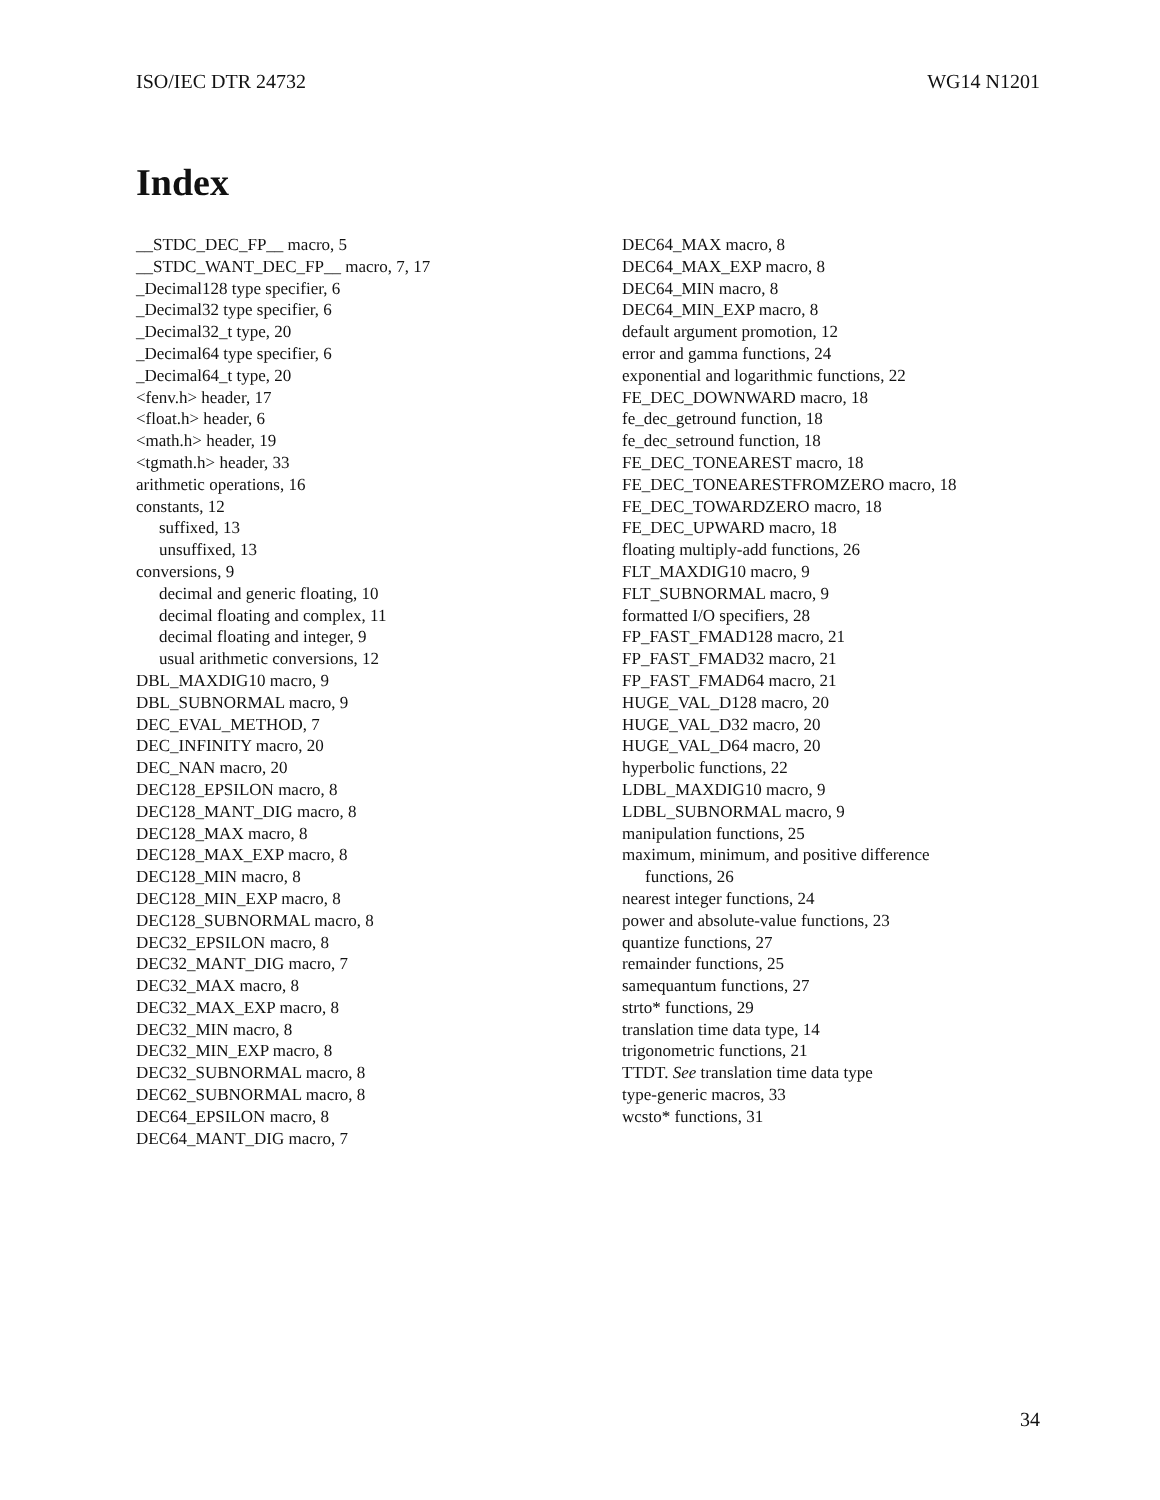ISO/IEC DTR 24732 WG14 N1201
Index
__STDC_DEC_FP__ macro, 5
__STDC_WANT_DEC_FP__ macro, 7, 17
_Decimal128 type specifier, 6
_Decimal32 type specifier, 6
_Decimal32_t type, 20
_Decimal64 type specifier, 6
_Decimal64_t type, 20
<fenv.h> header, 17
<float.h> header, 6
<math.h> header, 19
<tgmath.h> header, 33
arithmetic operations, 16
constants, 12
suffixed, 13
unsuffixed, 13
conversions, 9
decimal and generic floating, 10
decimal floating and complex, 11
decimal floating and integer, 9
usual arithmetic conversions, 12
DBL_MAXDIG10 macro, 9
DBL_SUBNORMAL macro, 9
DEC_EVAL_METHOD, 7
DEC_INFINITY macro, 20
DEC_NAN macro, 20
DEC128_EPSILON macro, 8
DEC128_MANT_DIG macro, 8
DEC128_MAX macro, 8
DEC128_MAX_EXP macro, 8
DEC128_MIN macro, 8
DEC128_MIN_EXP macro, 8
DEC128_SUBNORMAL macro, 8
DEC32_EPSILON macro, 8
DEC32_MANT_DIG macro, 7
DEC32_MAX macro, 8
DEC32_MAX_EXP macro, 8
DEC32_MIN macro, 8
DEC32_MIN_EXP macro, 8
DEC32_SUBNORMAL macro, 8
DEC62_SUBNORMAL macro, 8
DEC64_EPSILON macro, 8
DEC64_MANT_DIG macro, 7
DEC64_MAX macro, 8
DEC64_MAX_EXP macro, 8
DEC64_MIN macro, 8
DEC64_MIN_EXP macro, 8
default argument promotion, 12
error and gamma functions, 24
exponential and logarithmic functions, 22
FE_DEC_DOWNWARD macro, 18
fe_dec_getround function, 18
fe_dec_setround function, 18
FE_DEC_TONEAREST macro, 18
FE_DEC_TONEARESTFROMZERO macro, 18
FE_DEC_TOWARDZERO macro, 18
FE_DEC_UPWARD macro, 18
floating multiply-add functions, 26
FLT_MAXDIG10 macro, 9
FLT_SUBNORMAL macro, 9
formatted I/O specifiers, 28
FP_FAST_FMAD128 macro, 21
FP_FAST_FMAD32 macro, 21
FP_FAST_FMAD64 macro, 21
HUGE_VAL_D128 macro, 20
HUGE_VAL_D32 macro, 20
HUGE_VAL_D64 macro, 20
hyperbolic functions, 22
LDBL_MAXDIG10 macro, 9
LDBL_SUBNORMAL macro, 9
manipulation functions, 25
maximum, minimum, and positive difference
functions, 26
nearest integer functions, 24
power and absolute-value functions, 23
quantize functions, 27
remainder functions, 25
samequantum functions, 27
strto* functions, 29
translation time data type, 14
trigonometric functions, 21
TTDT. See translation time data type
type-generic macros, 33
wcsto* functions, 31
34